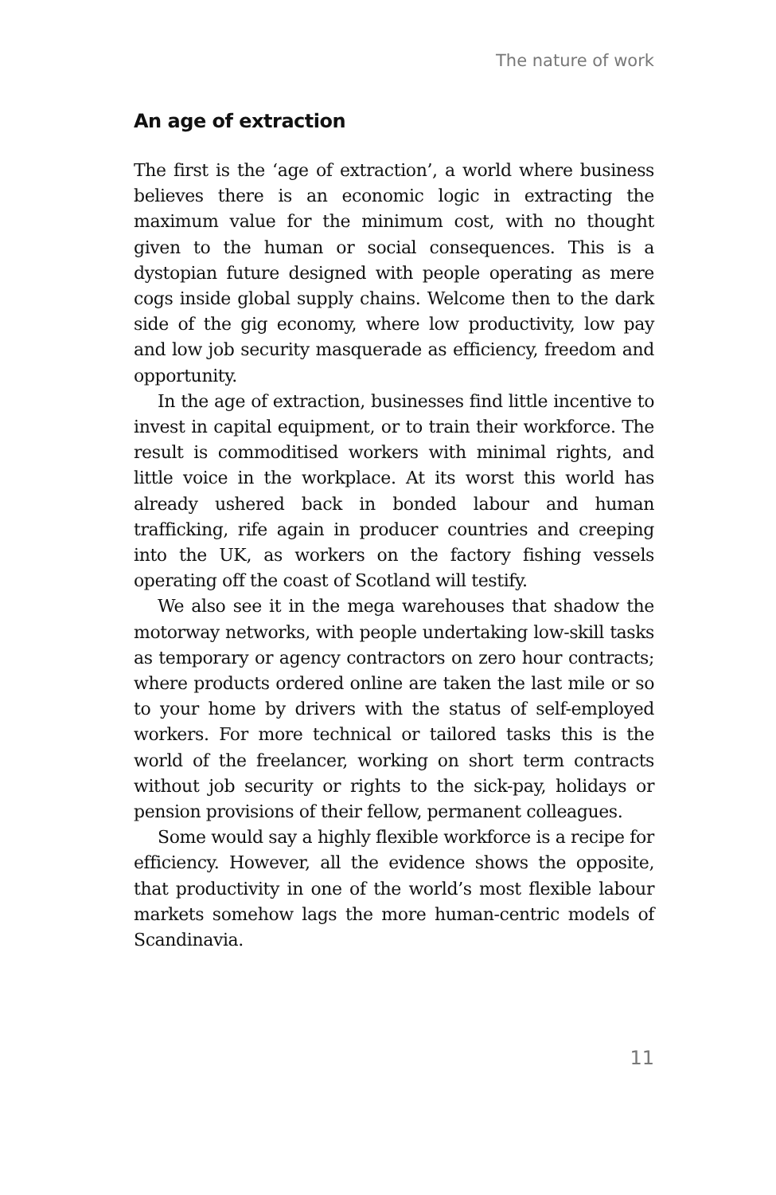The nature of work
An age of extraction
The first is the ‘age of extraction’, a world where business believes there is an economic logic in extracting the maximum value for the minimum cost, with no thought given to the human or social consequences. This is a dystopian future designed with people operating as mere cogs inside global supply chains. Welcome then to the dark side of the gig economy, where low productivity, low pay and low job security masquerade as efficiency, freedom and opportunity.
In the age of extraction, businesses find little incentive to invest in capital equipment, or to train their workforce. The result is commoditised workers with minimal rights, and little voice in the workplace. At its worst this world has already ushered back in bonded labour and human trafficking, rife again in producer countries and creeping into the UK, as workers on the factory fishing vessels operating off the coast of Scotland will testify.
We also see it in the mega warehouses that shadow the motorway networks, with people undertaking low-skill tasks as temporary or agency contractors on zero hour contracts; where products ordered online are taken the last mile or so to your home by drivers with the status of self-employed workers. For more technical or tailored tasks this is the world of the freelancer, working on short term contracts without job security or rights to the sick-pay, holidays or pension provisions of their fellow, permanent colleagues.
Some would say a highly flexible workforce is a recipe for efficiency. However, all the evidence shows the opposite, that productivity in one of the world’s most flexible labour markets somehow lags the more human-centric models of Scandinavia.
11